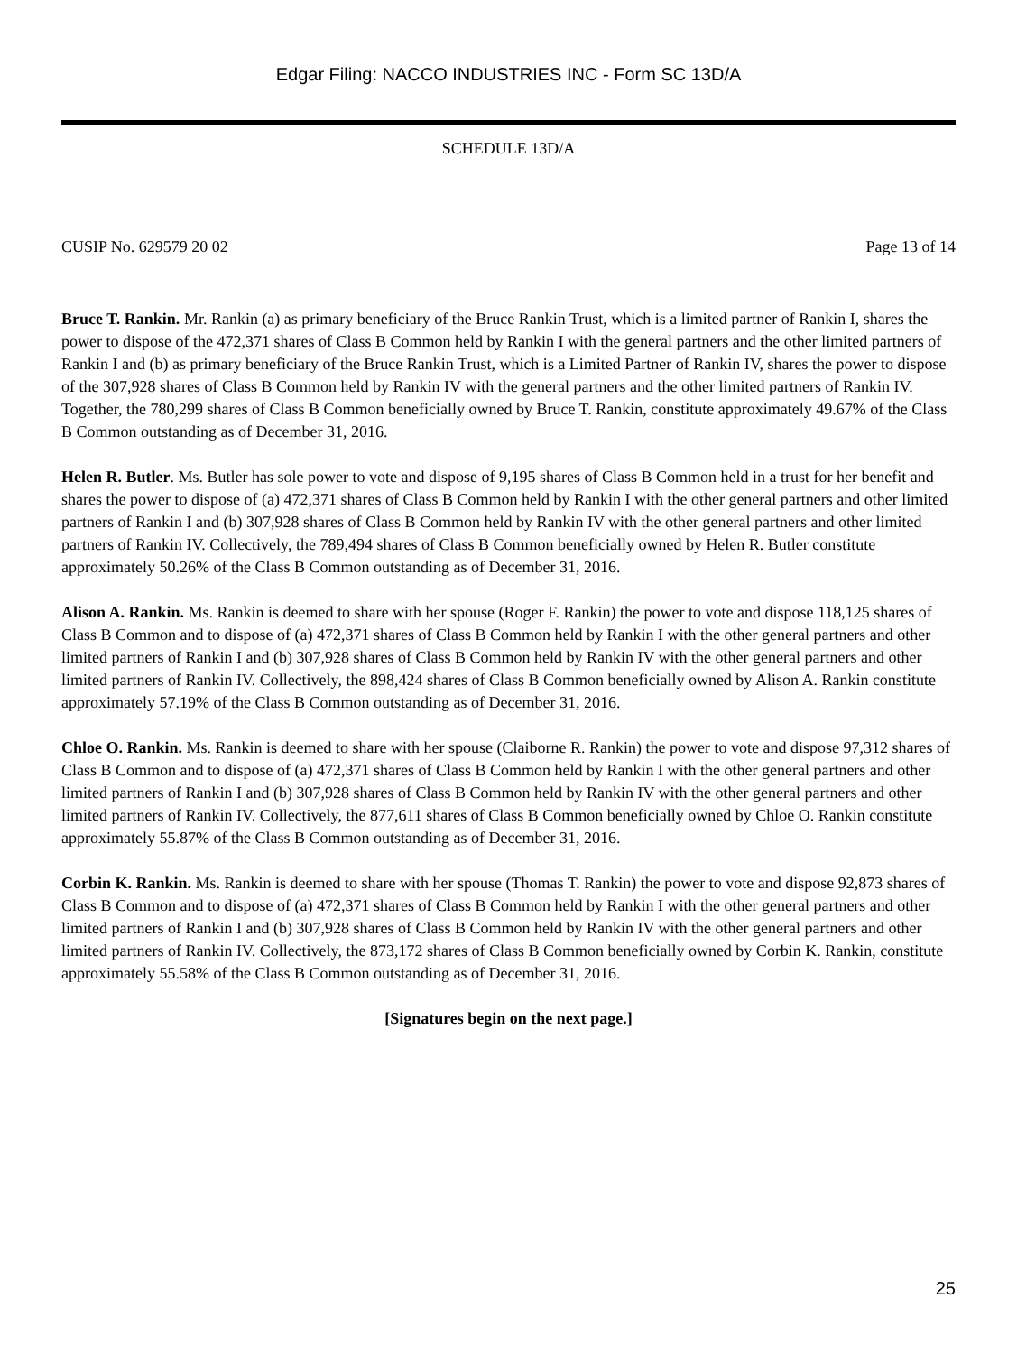Edgar Filing: NACCO INDUSTRIES INC - Form SC 13D/A
SCHEDULE 13D/A
CUSIP No. 629579 20 02 Page 13 of 14
Bruce T. Rankin. Mr. Rankin (a) as primary beneficiary of the Bruce Rankin Trust, which is a limited partner of Rankin I, shares the power to dispose of the 472,371 shares of Class B Common held by Rankin I with the general partners and the other limited partners of Rankin I and (b) as primary beneficiary of the Bruce Rankin Trust, which is a Limited Partner of Rankin IV, shares the power to dispose of the 307,928 shares of Class B Common held by Rankin IV with the general partners and the other limited partners of Rankin IV. Together, the 780,299 shares of Class B Common beneficially owned by Bruce T. Rankin, constitute approximately 49.67% of the Class B Common outstanding as of December 31, 2016.
Helen R. Butler. Ms. Butler has sole power to vote and dispose of 9,195 shares of Class B Common held in a trust for her benefit and shares the power to dispose of (a) 472,371 shares of Class B Common held by Rankin I with the other general partners and other limited partners of Rankin I and (b) 307,928 shares of Class B Common held by Rankin IV with the other general partners and other limited partners of Rankin IV. Collectively, the 789,494 shares of Class B Common beneficially owned by Helen R. Butler constitute approximately 50.26% of the Class B Common outstanding as of December 31, 2016.
Alison A. Rankin. Ms. Rankin is deemed to share with her spouse (Roger F. Rankin) the power to vote and dispose 118,125 shares of Class B Common and to dispose of (a) 472,371 shares of Class B Common held by Rankin I with the other general partners and other limited partners of Rankin I and (b) 307,928 shares of Class B Common held by Rankin IV with the other general partners and other limited partners of Rankin IV. Collectively, the 898,424 shares of Class B Common beneficially owned by Alison A. Rankin constitute approximately 57.19% of the Class B Common outstanding as of December 31, 2016.
Chloe O. Rankin. Ms. Rankin is deemed to share with her spouse (Claiborne R. Rankin) the power to vote and dispose 97,312 shares of Class B Common and to dispose of (a) 472,371 shares of Class B Common held by Rankin I with the other general partners and other limited partners of Rankin I and (b) 307,928 shares of Class B Common held by Rankin IV with the other general partners and other limited partners of Rankin IV. Collectively, the 877,611 shares of Class B Common beneficially owned by Chloe O. Rankin constitute approximately 55.87% of the Class B Common outstanding as of December 31, 2016.
Corbin K. Rankin. Ms. Rankin is deemed to share with her spouse (Thomas T. Rankin) the power to vote and dispose 92,873 shares of Class B Common and to dispose of (a) 472,371 shares of Class B Common held by Rankin I with the other general partners and other limited partners of Rankin I and (b) 307,928 shares of Class B Common held by Rankin IV with the other general partners and other limited partners of Rankin IV. Collectively, the 873,172 shares of Class B Common beneficially owned by Corbin K. Rankin, constitute approximately 55.58% of the Class B Common outstanding as of December 31, 2016.
[Signatures begin on the next page.]
25